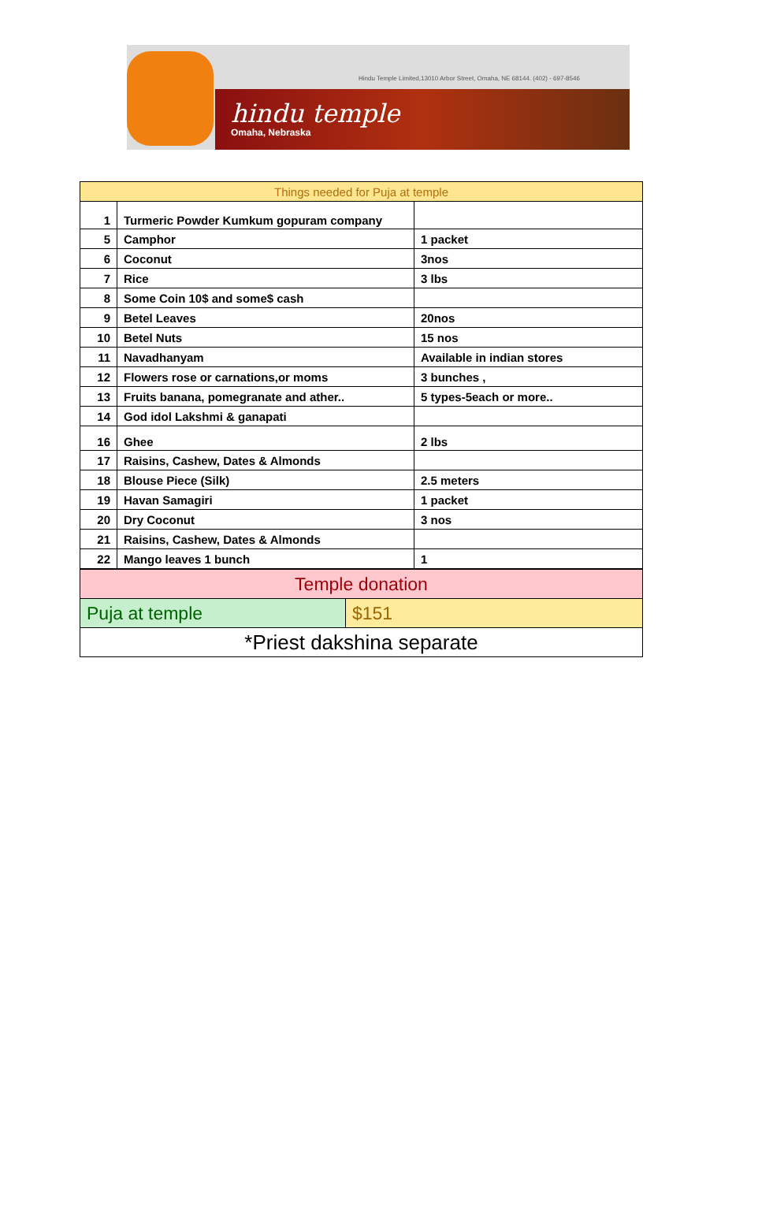Hindu Temple Limited,13010 Arbor Street, Omaha, NE 68144. (402) - 697-8546
hindu temple
Omaha, Nebraska
| Things needed for Puja at temple | | |
| 1 | Turmeric Powder Kumkum gopuram company | |
| 5 | Camphor | 1 packet |
| 6 | Coconut | 3nos |
| 7 | Rice | 3 lbs |
| 8 | Some Coin 10$ and some$ cash | |
| 9 | Betel Leaves | 20nos |
| 10 | Betel Nuts | 15 nos |
| 11 | Navadhanyam | Available in indian stores |
| 12 | Flowers rose or carnations,or moms | 3 bunches , |
| 13 | Fruits banana, pomegranate and ather.. | 5 types-5each or more.. |
| 14 | God idol Lakshmi & ganapati | |
| 16 | Ghee | 2 lbs |
| 17 | Raisins, Cashew, Dates & Almonds | |
| 18 | Blouse Piece (Silk) | 2.5 meters |
| 19 | Havan Samagiri | 1 packet |
| 20 | Dry Coconut | 3 nos |
| 21 | Raisins, Cashew, Dates & Almonds | |
| 22 | Mango leaves 1 bunch | 1 |
| Temple donation | |
| Puja at temple | $151 |
| *Priest dakshina separate | |